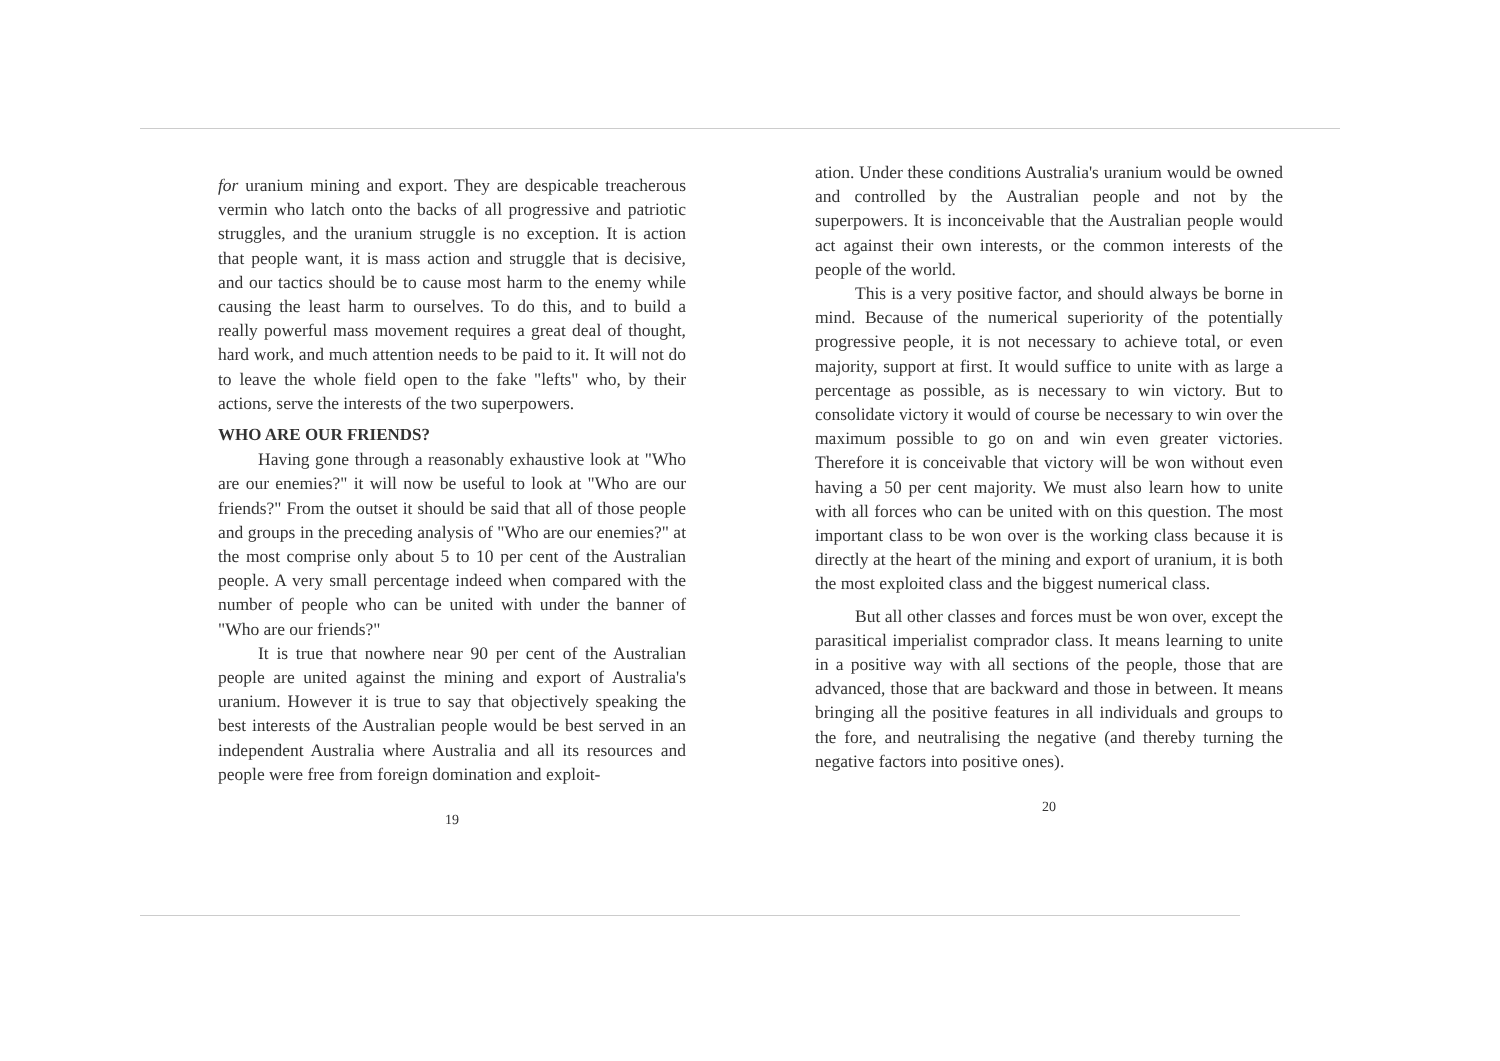for uranium mining and export. They are despicable treacherous vermin who latch onto the backs of all progressive and patriotic struggles, and the uranium struggle is no exception. It is action that people want, it is mass action and struggle that is decisive, and our tactics should be to cause most harm to the enemy while causing the least harm to ourselves. To do this, and to build a really powerful mass movement requires a great deal of thought, hard work, and much attention needs to be paid to it. It will not do to leave the whole field open to the fake "lefts" who, by their actions, serve the interests of the two superpowers.
WHO ARE OUR FRIENDS?
Having gone through a reasonably exhaustive look at "Who are our enemies?" it will now be useful to look at "Who are our friends?" From the outset it should be said that all of those people and groups in the preceding analysis of "Who are our enemies?" at the most comprise only about 5 to 10 per cent of the Australian people. A very small percentage indeed when compared with the number of people who can be united with under the banner of "Who are our friends?"
It is true that nowhere near 90 per cent of the Australian people are united against the mining and export of Australia's uranium. However it is true to say that objectively speaking the best interests of the Australian people would be best served in an independent Australia where Australia and all its resources and people were free from foreign domination and exploit-
19
ation. Under these conditions Australia's uranium would be owned and controlled by the Australian people and not by the superpowers. It is inconceivable that the Australian people would act against their own interests, or the common interests of the people of the world.
This is a very positive factor, and should always be borne in mind. Because of the numerical superiority of the potentially progressive people, it is not necessary to achieve total, or even majority, support at first. It would suffice to unite with as large a percentage as possible, as is necessary to win victory. But to consolidate victory it would of course be necessary to win over the maximum possible to go on and win even greater victories. Therefore it is conceivable that victory will be won without even having a 50 per cent majority. We must also learn how to unite with all forces who can be united with on this question. The most important class to be won over is the working class because it is directly at the heart of the mining and export of uranium, it is both the most exploited class and the biggest numerical class.
But all other classes and forces must be won over, except the parasitical imperialist comprador class. It means learning to unite in a positive way with all sections of the people, those that are advanced, those that are backward and those in between. It means bringing all the positive features in all individuals and groups to the fore, and neutralising the negative (and thereby turning the negative factors into positive ones).
20